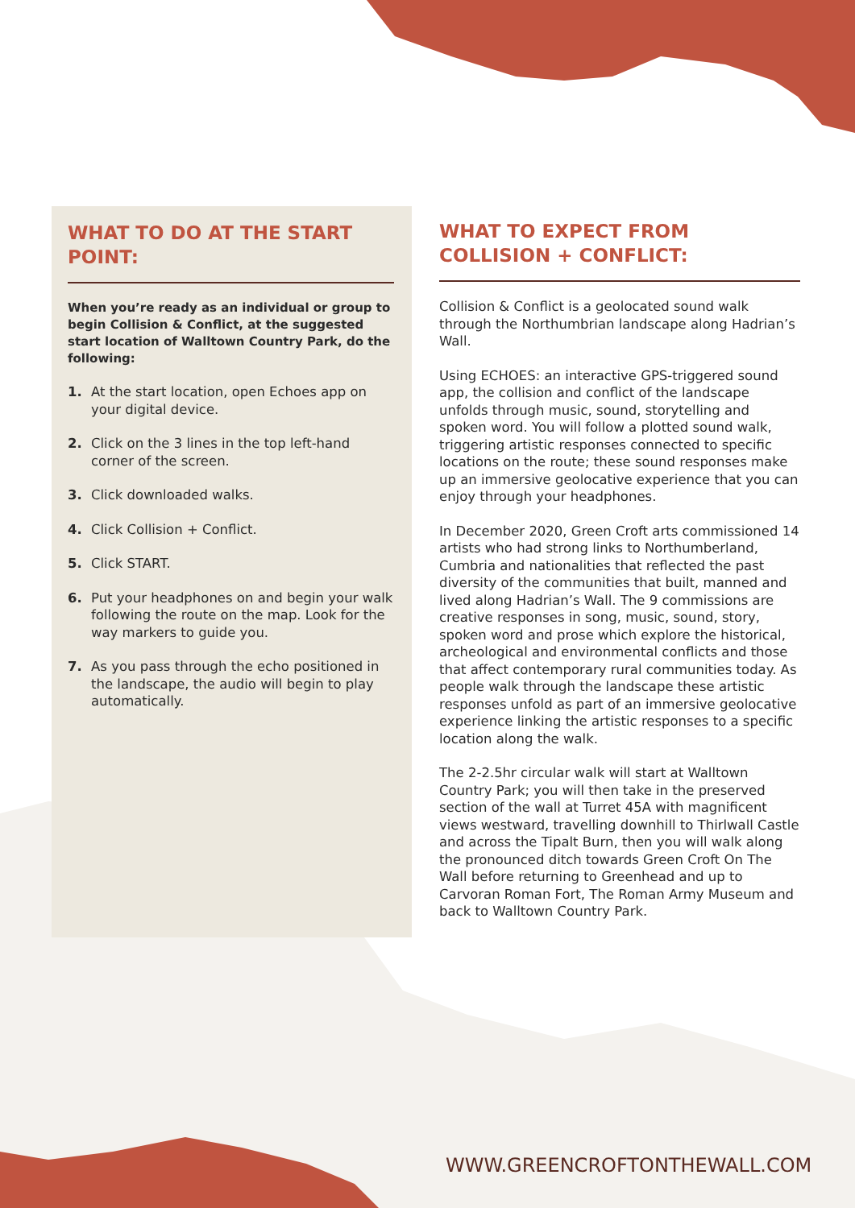WHAT TO DO AT THE START POINT:
When you’re ready as an individual or group to begin Collision & Conflict, at the suggested start location of Walltown Country Park, do the following:
1. At the start location, open Echoes app on your digital device.
2. Click on the 3 lines in the top left-hand corner of the screen.
3. Click downloaded walks.
4. Click Collision + Conflict.
5. Click START.
6. Put your headphones on and begin your walk following the route on the map. Look for the way markers to guide you.
7. As you pass through the echo positioned in the landscape, the audio will begin to play automatically.
WHAT TO EXPECT FROM
COLLISION + CONFLICT:
Collision & Conflict is a geolocated sound walk through the Northumbrian landscape along Hadrian’s Wall.
Using ECHOES: an interactive GPS-triggered sound app, the collision and conflict of the landscape unfolds through music, sound, storytelling and spoken word. You will follow a plotted sound walk, triggering artistic responses connected to specific locations on the route; these sound responses make up an immersive geolocative experience that you can enjoy through your headphones.
In December 2020, Green Croft arts commissioned 14 artists who had strong links to Northumberland, Cumbria and nationalities that reflected the past diversity of the communities that built, manned and lived along Hadrian’s Wall. The 9 commissions are creative responses in song, music, sound, story, spoken word and prose which explore the historical, archeological and environmental conflicts and those that affect contemporary rural communities today. As people walk through the landscape these artistic responses unfold as part of an immersive geolocative experience linking the artistic responses to a specific location along the walk.
The 2-2.5hr circular walk will start at Walltown Country Park; you will then take in the preserved section of the wall at Turret 45A with magnificent views westward, travelling downhill to Thirlwall Castle and across the Tipalt Burn, then you will walk along the pronounced ditch towards Green Croft On The Wall before returning to Greenhead and up to Carvoran Roman Fort, The Roman Army Museum and back to Walltown Country Park.
WWW.GREENCROFTONTHEWALL.COM